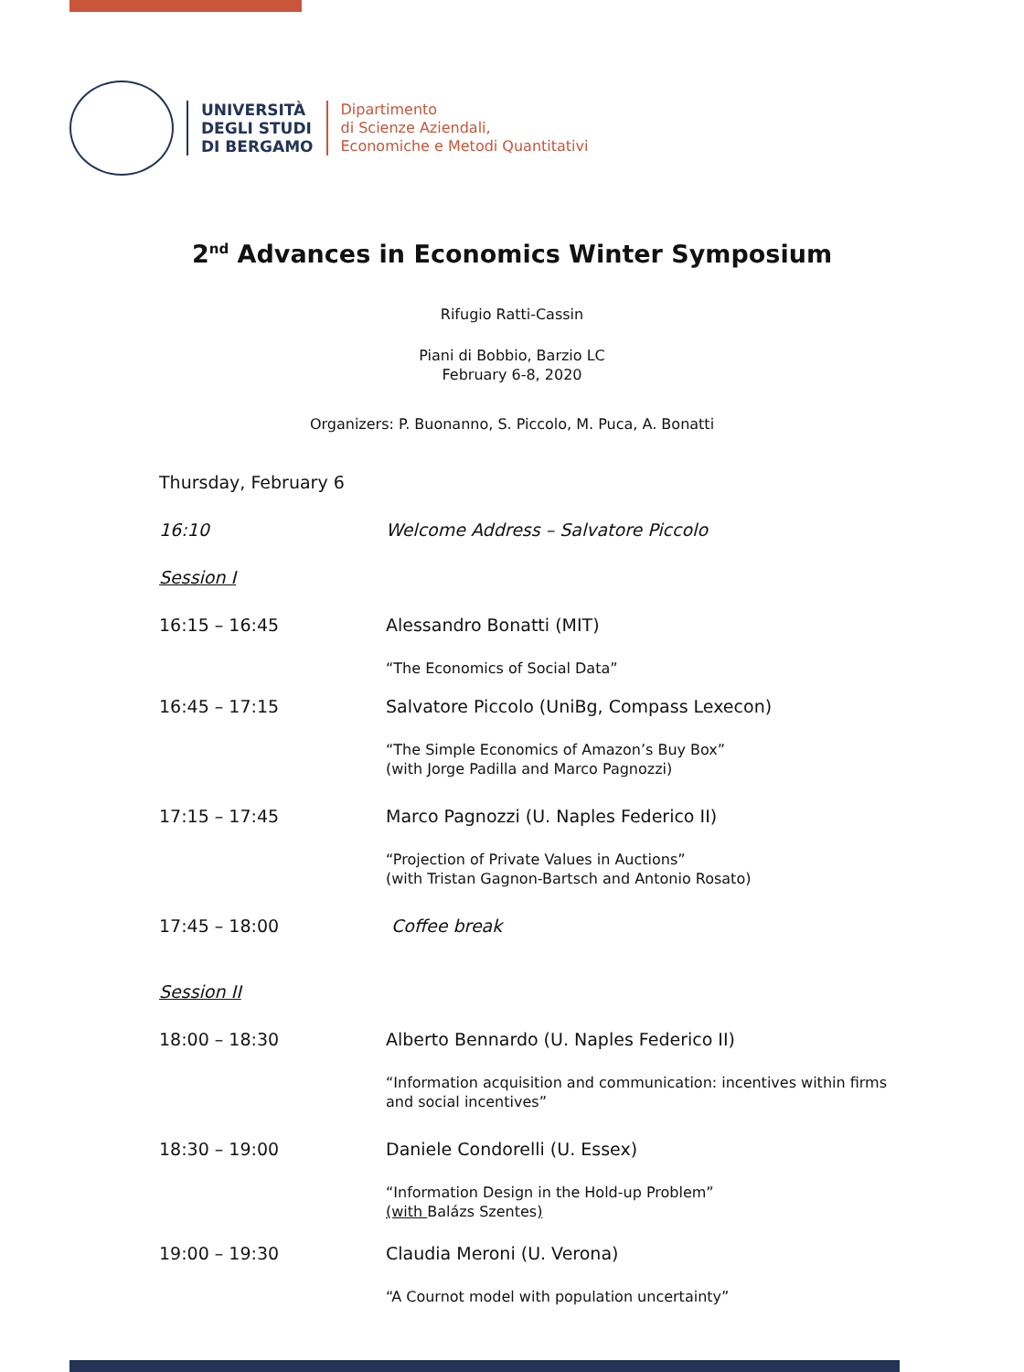UNIVERSITÀ
DEGLI STUDI
DI BERGAMO
Dipartimento
di Scienze Aziendali,
Economiche e Metodi Quantitativi
2<sup>nd</sup> Advances in Economics Winter Symposium
Rifugio Ratti-Cassin
Piani di Bobbio, Barzio LC
February 6-8, 2020
Organizers: P. Buonanno, S. Piccolo, M. Puca, A. Bonatti
Thursday, February 6
16:10 Welcome Address – Salvatore Piccolo
Session I
16:15 – 16:45 Alessandro Bonatti (MIT)
“The Economics of Social Data”
16:45 – 17:15 Salvatore Piccolo (UniBg, Compass Lexecon)
“The Simple Economics of Amazon’s Buy Box”
(with Jorge Padilla and Marco Pagnozzi)
17:15 – 17:45 Marco Pagnozzi (U. Naples Federico II)
“Projection of Private Values in Auctions”
(with Tristan Gagnon-Bartsch and Antonio Rosato)
17:45 – 18:00 Coffee break
Session II
18:00 – 18:30 Alberto Bennardo (U. Naples Federico II)
“Information acquisition and communication: incentives within firms and social incentives”
18:30 – 19:00 Daniele Condorelli (U. Essex)
“Information Design in the Hold-up Problem”
(with Balázs Szentes)
19:00 – 19:30 Claudia Meroni (U. Verona)
“A Cournot model with population uncertainty”